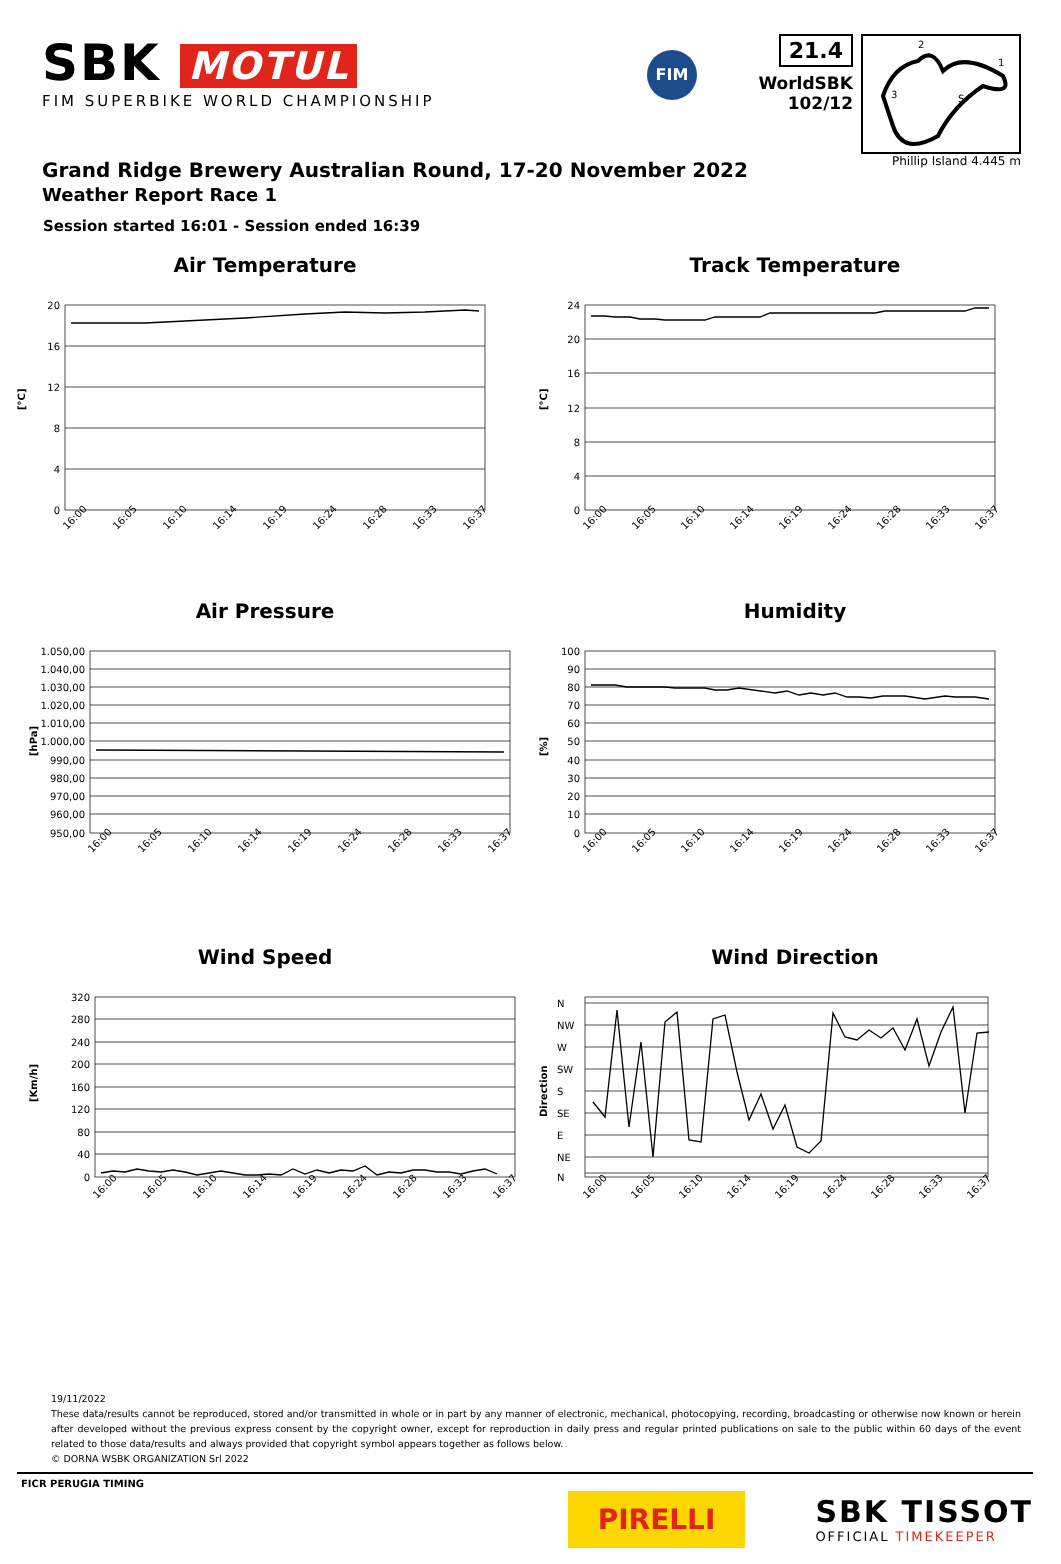SBK MOTUL
FIM SUPERBIKE WORLD CHAMPIONSHIP
FIM
21.4
WorldSBK
102/12
2
1
3
S
Phillip Island 4.445 m
Grand Ridge Brewery Australian Round, 17-20 November 2022
Weather Report Race 1
Session started 16:01 - Session ended 16:39
Air Temperature
20
16
12
8
4
0
[°C]
16:00
16:05
16:10
16:14
16:19
16:24
16:28
16:33
16:37
Track Temperature
24
20
16
12
8
4
0
[°C]
16:00
16:05
16:10
16:14
16:19
16:24
16:28
16:33
16:37
Air Pressure
1.050,00
1.040,00
1.030,00
1.020,00
1.010,00
1.000,00
990,00
980,00
970,00
960,00
950,00
[hPa]
16:00
16:05
16:10
16:14
16:19
16:24
16:28
16:33
16:37
Humidity
100
90
80
70
60
50
40
30
20
10
0
[%]
16:00
16:05
16:10
16:14
16:19
16:24
16:28
16:33
16:37
Wind Speed
320
280
240
200
160
120
80
40
0
[Km/h]
16:00
16:05
16:10
16:14
16:19
16:24
16:28
16:33
16:37
Wind Direction
N
NW
W
SW
S
SE
E
NE
N
Direction
16:00
16:05
16:10
16:14
16:19
16:24
16:28
16:33
16:37
19/11/2022
These data/results cannot be reproduced, stored and/or transmitted in whole or in part by any manner of electronic, mechanical, photocopying, recording, broadcasting or otherwise now known or herein after developed without the previous express consent by the copyright owner, except for reproduction in daily press and regular printed publications on sale to the public within 60 days of the event related to those data/results and always provided that copyright symbol appears together as follows below.
© DORNA WSBK ORGANIZATION Srl 2022
FICR PERUGIA TIMING
PIRELLI
SBK TISSOT
OFFICIAL TIMEKEEPER